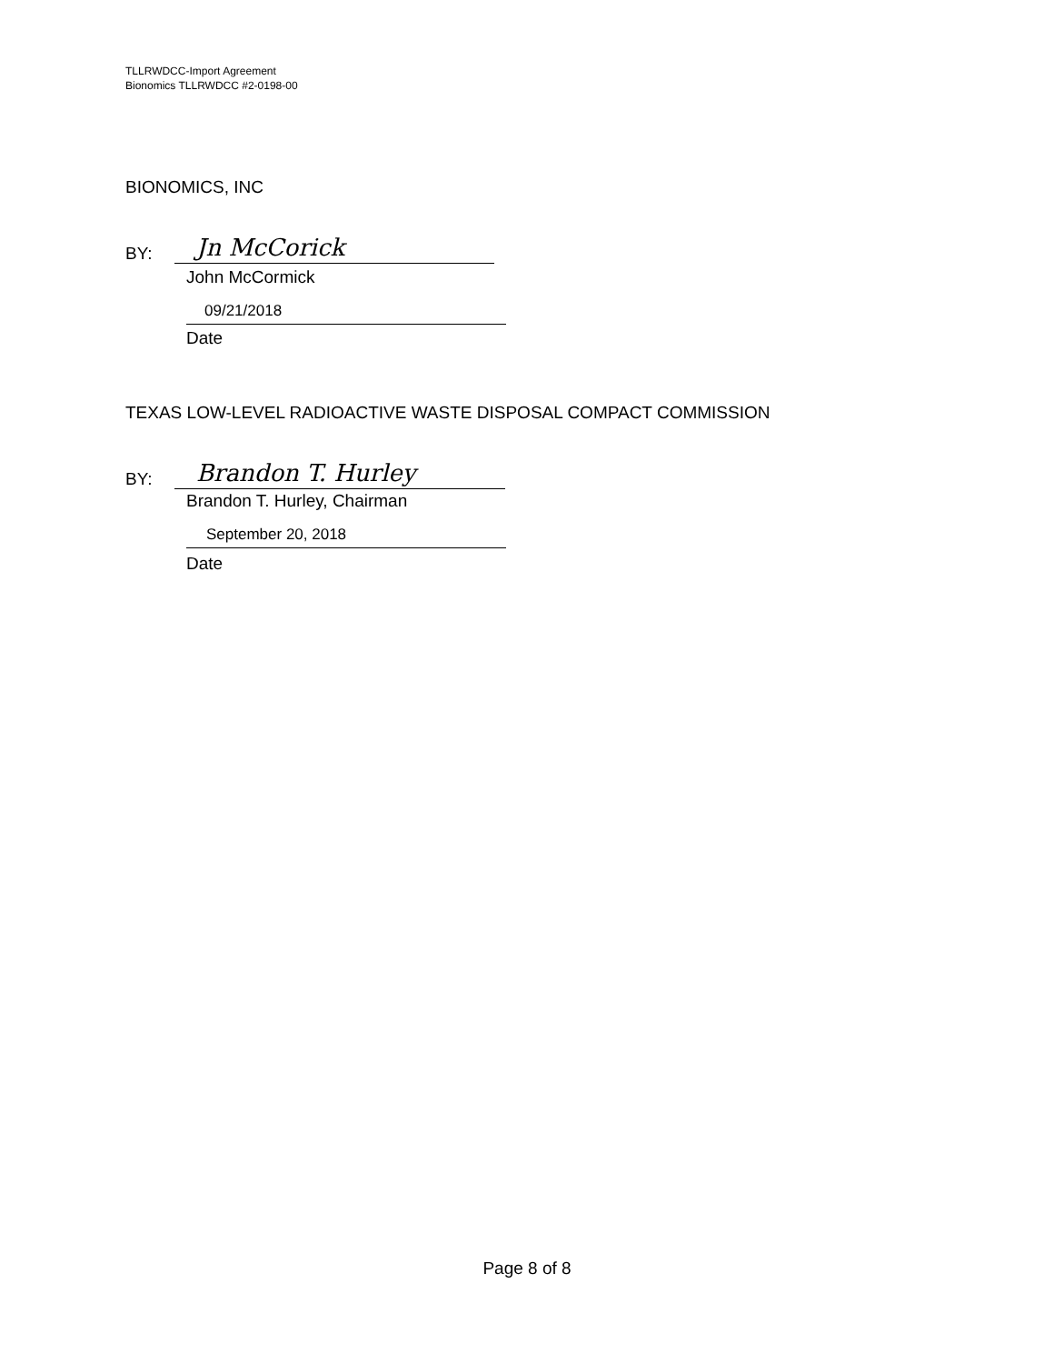TLLRWDCC-Import Agreement
Bionomics TLLRWDCC #2-0198-00
BIONOMICS, INC
BY:
Jn McCorick
John McCormick
09/21/2018
Date
TEXAS LOW-LEVEL RADIOACTIVE WASTE DISPOSAL COMPACT COMMISSION
BY:
Brandon T. Hurley
Brandon T. Hurley, Chairman
September 20, 2018
Date
Page 8 of 8